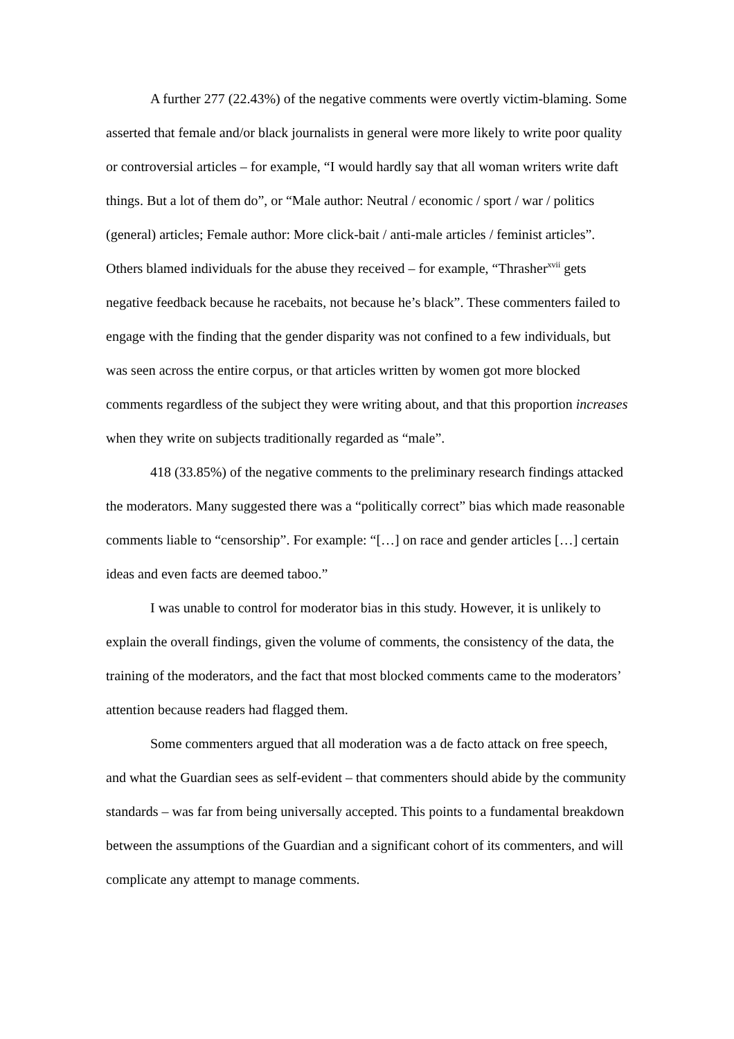A further 277 (22.43%) of the negative comments were overtly victim-blaming. Some asserted that female and/or black journalists in general were more likely to write poor quality or controversial articles – for example, “I would hardly say that all woman writers write daft things. But a lot of them do”, or “Male author: Neutral / economic / sport / war / politics (general) articles; Female author: More click-bait / anti-male articles / feminist articles”. Others blamed individuals for the abuse they received – for example, “Thrasher<sup>xvii</sup> gets negative feedback because he racebaits, not because he’s black”. These commenters failed to engage with the finding that the gender disparity was not confined to a few individuals, but was seen across the entire corpus, or that articles written by women got more blocked comments regardless of the subject they were writing about, and that this proportion increases when they write on subjects traditionally regarded as “male”.
418 (33.85%) of the negative comments to the preliminary research findings attacked the moderators. Many suggested there was a “politically correct” bias which made reasonable comments liable to “censorship”. For example: “[…] on race and gender articles […] certain ideas and even facts are deemed taboo.”
I was unable to control for moderator bias in this study. However, it is unlikely to explain the overall findings, given the volume of comments, the consistency of the data, the training of the moderators, and the fact that most blocked comments came to the moderators’ attention because readers had flagged them.
Some commenters argued that all moderation was a de facto attack on free speech, and what the Guardian sees as self-evident – that commenters should abide by the community standards – was far from being universally accepted. This points to a fundamental breakdown between the assumptions of the Guardian and a significant cohort of its commenters, and will complicate any attempt to manage comments.